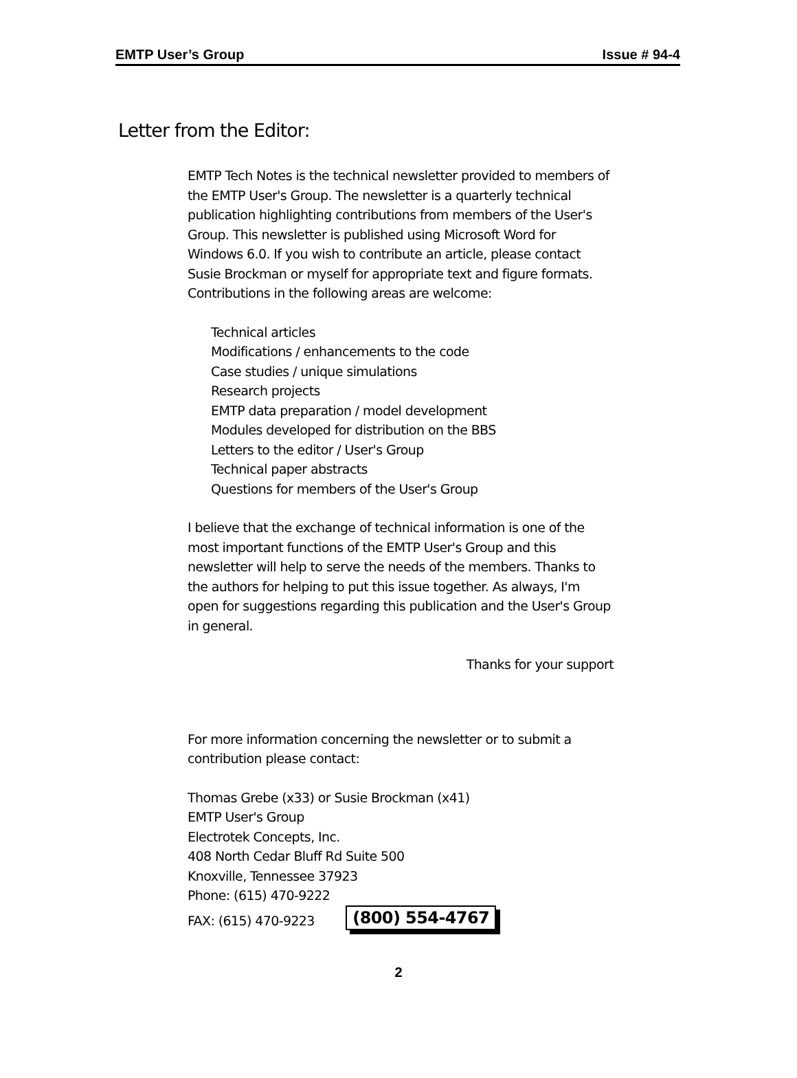EMTP User’s Group Issue # 94-4
Letter from the Editor:
EMTP Tech Notes is the technical newsletter provided to members of the EMTP User's Group. The newsletter is a quarterly technical publication highlighting contributions from members of the User's Group. This newsletter is published using Microsoft Word for Windows 6.0. If you wish to contribute an article, please contact Susie Brockman or myself for appropriate text and figure formats. Contributions in the following areas are welcome:
Technical articles
Modifications / enhancements to the code
Case studies / unique simulations
Research projects
EMTP data preparation / model development
Modules developed for distribution on the BBS
Letters to the editor / User's Group
Technical paper abstracts
Questions for members of the User's Group
I believe that the exchange of technical information is one of the most important functions of the EMTP User's Group and this newsletter will help to serve the needs of the members. Thanks to the authors for helping to put this issue together. As always, I'm open for suggestions regarding this publication and the User's Group in general.
Thanks for your support
For more information concerning the newsletter or to submit a contribution please contact:
Thomas Grebe (x33) or Susie Brockman (x41)
EMTP User's Group
Electrotek Concepts, Inc.
408 North Cedar Bluff Rd Suite 500
Knoxville, Tennessee 37923
Phone: (615) 470-9222
FAX: (615) 470-9223 (800) 554-4767
2